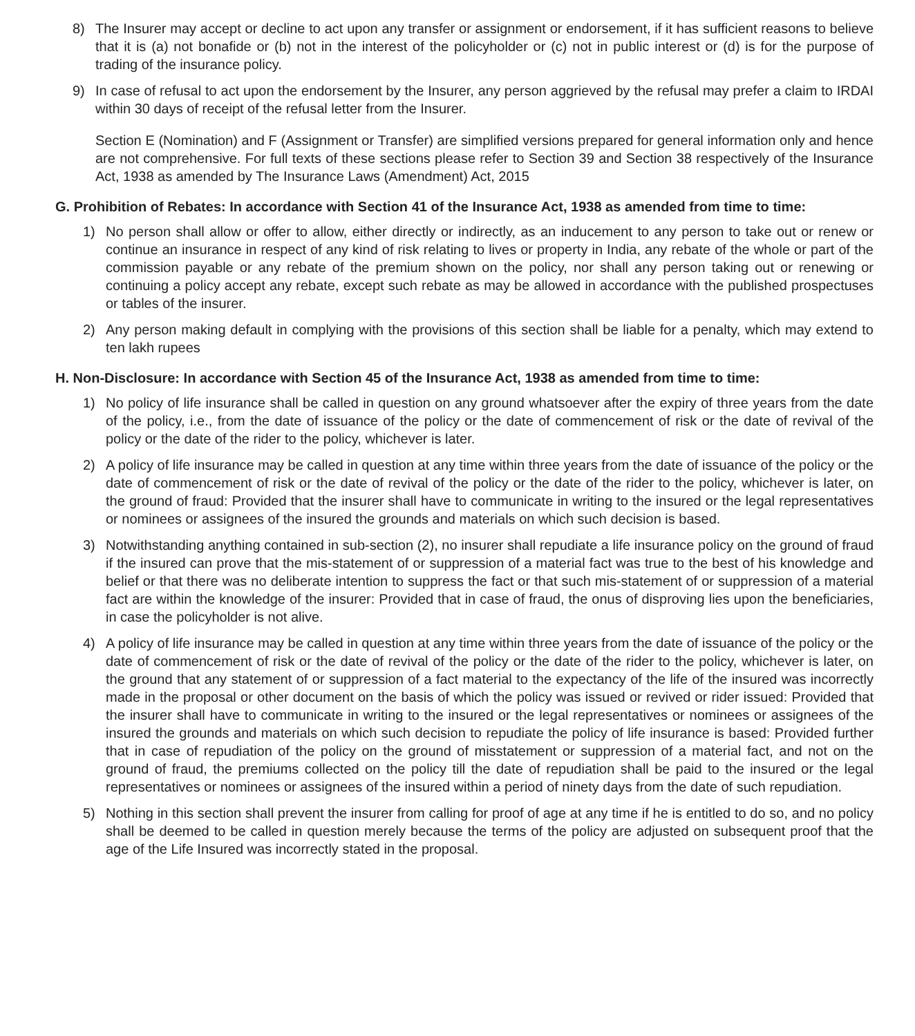8) The Insurer may accept or decline to act upon any transfer or assignment or endorsement, if it has sufficient reasons to believe that it is (a) not bonafide or (b) not in the interest of the policyholder or (c) not in public interest or (d) is for the purpose of trading of the insurance policy.
9) In case of refusal to act upon the endorsement by the Insurer, any person aggrieved by the refusal may prefer a claim to IRDAI within 30 days of receipt of the refusal letter from the Insurer.
Section E (Nomination) and F (Assignment or Transfer) are simplified versions prepared for general information only and hence are not comprehensive. For full texts of these sections please refer to Section 39 and Section 38 respectively of the Insurance Act, 1938 as amended by The Insurance Laws (Amendment) Act, 2015
G. Prohibition of Rebates: In accordance with Section 41 of the Insurance Act, 1938 as amended from time to time:
1) No person shall allow or offer to allow, either directly or indirectly, as an inducement to any person to take out or renew or continue an insurance in respect of any kind of risk relating to lives or property in India, any rebate of the whole or part of the commission payable or any rebate of the premium shown on the policy, nor shall any person taking out or renewing or continuing a policy accept any rebate, except such rebate as may be allowed in accordance with the published prospectuses or tables of the insurer.
2) Any person making default in complying with the provisions of this section shall be liable for a penalty, which may extend to ten lakh rupees
H. Non-Disclosure: In accordance with Section 45 of the Insurance Act, 1938 as amended from time to time:
1) No policy of life insurance shall be called in question on any ground whatsoever after the expiry of three years from the date of the policy, i.e., from the date of issuance of the policy or the date of commencement of risk or the date of revival of the policy or the date of the rider to the policy, whichever is later.
2) A policy of life insurance may be called in question at any time within three years from the date of issuance of the policy or the date of commencement of risk or the date of revival of the policy or the date of the rider to the policy, whichever is later, on the ground of fraud: Provided that the insurer shall have to communicate in writing to the insured or the legal representatives or nominees or assignees of the insured the grounds and materials on which such decision is based.
3) Notwithstanding anything contained in sub-section (2), no insurer shall repudiate a life insurance policy on the ground of fraud if the insured can prove that the mis-statement of or suppression of a material fact was true to the best of his knowledge and belief or that there was no deliberate intention to suppress the fact or that such mis-statement of or suppression of a material fact are within the knowledge of the insurer: Provided that in case of fraud, the onus of disproving lies upon the beneficiaries, in case the policyholder is not alive.
4) A policy of life insurance may be called in question at any time within three years from the date of issuance of the policy or the date of commencement of risk or the date of revival of the policy or the date of the rider to the policy, whichever is later, on the ground that any statement of or suppression of a fact material to the expectancy of the life of the insured was incorrectly made in the proposal or other document on the basis of which the policy was issued or revived or rider issued: Provided that the insurer shall have to communicate in writing to the insured or the legal representatives or nominees or assignees of the insured the grounds and materials on which such decision to repudiate the policy of life insurance is based: Provided further that in case of repudiation of the policy on the ground of misstatement or suppression of a material fact, and not on the ground of fraud, the premiums collected on the policy till the date of repudiation shall be paid to the insured or the legal representatives or nominees or assignees of the insured within a period of ninety days from the date of such repudiation.
5) Nothing in this section shall prevent the insurer from calling for proof of age at any time if he is entitled to do so, and no policy shall be deemed to be called in question merely because the terms of the policy are adjusted on subsequent proof that the age of the Life Insured was incorrectly stated in the proposal.